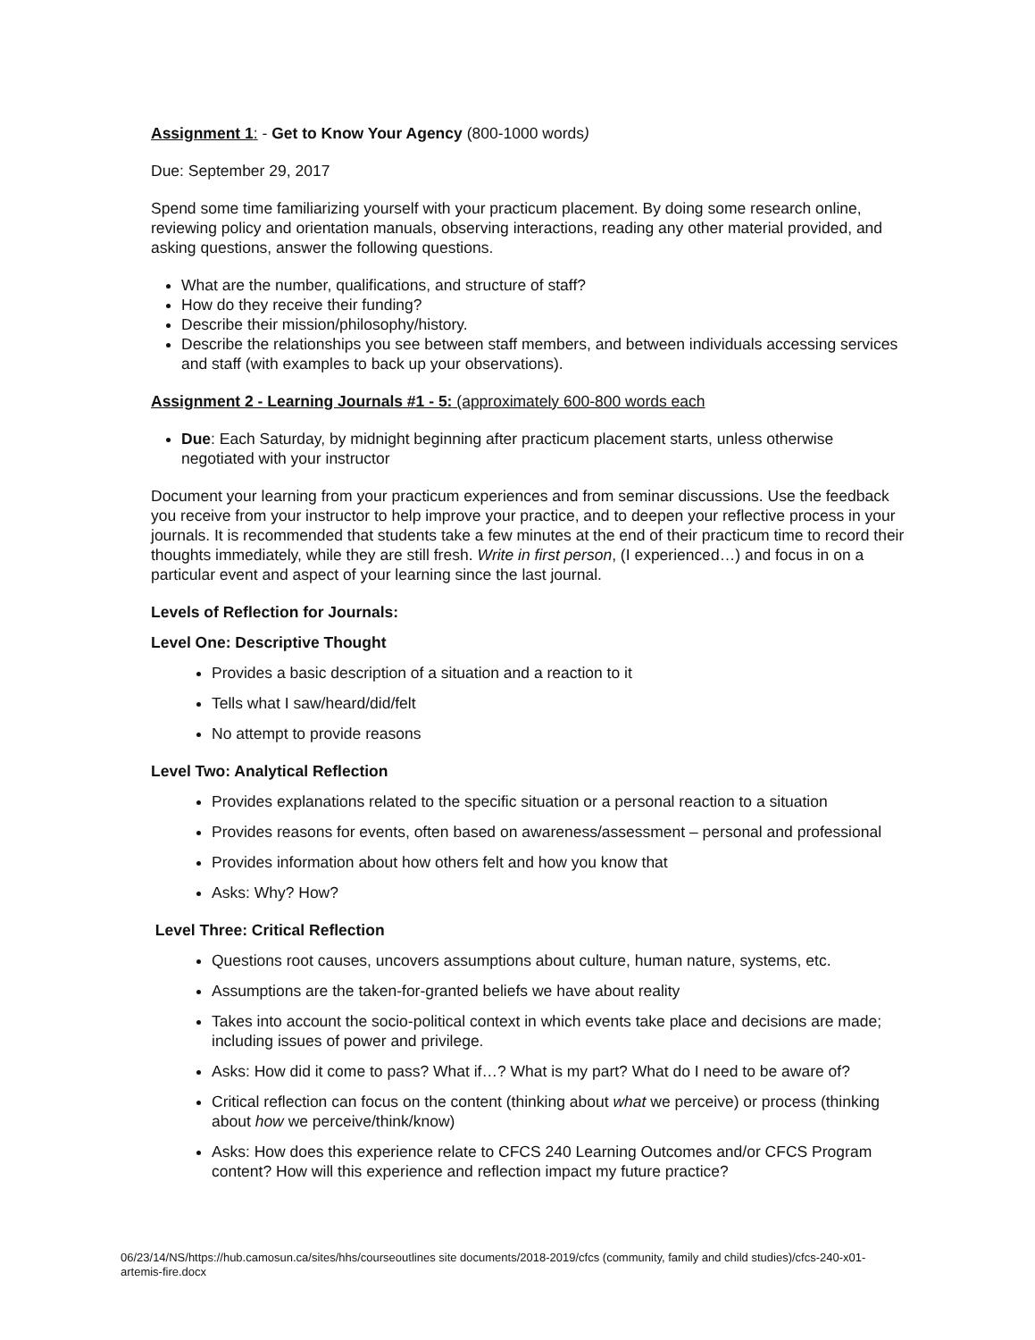Assignment 1: - Get to Know Your Agency (800-1000 words)
Due: September 29, 2017
Spend some time familiarizing yourself with your practicum placement. By doing some research online, reviewing policy and orientation manuals, observing interactions, reading any other material provided, and asking questions, answer the following questions.
What are the number, qualifications, and structure of staff?
How do they receive their funding?
Describe their mission/philosophy/history.
Describe the relationships you see between staff members, and between individuals accessing services and staff (with examples to back up your observations).
Assignment 2 - Learning Journals #1 - 5: (approximately 600-800 words each
Due: Each Saturday, by midnight beginning after practicum placement starts, unless otherwise negotiated with your instructor
Document your learning from your practicum experiences and from seminar discussions. Use the feedback you receive from your instructor to help improve your practice, and to deepen your reflective process in your journals. It is recommended that students take a few minutes at the end of their practicum time to record their thoughts immediately, while they are still fresh. Write in first person, (I experienced…) and focus in on a particular event and aspect of your learning since the last journal.
Levels of Reflection for Journals:
Level One: Descriptive Thought
Provides a basic description of a situation and a reaction to it
Tells what I saw/heard/did/felt
No attempt to provide reasons
Level Two: Analytical Reflection
Provides explanations related to the specific situation or a personal reaction to a situation
Provides reasons for events, often based on awareness/assessment – personal and professional
Provides information about how others felt and how you know that
Asks: Why? How?
Level Three: Critical Reflection
Questions root causes, uncovers assumptions about culture, human nature, systems, etc.
Assumptions are the taken-for-granted beliefs we have about reality
Takes into account the socio-political context in which events take place and decisions are made; including issues of power and privilege.
Asks: How did it come to pass? What if…? What is my part? What do I need to be aware of?
Critical reflection can focus on the content (thinking about what we perceive) or process (thinking about how we perceive/think/know)
Asks: How does this experience relate to CFCS 240 Learning Outcomes and/or CFCS Program content? How will this experience and reflection impact my future practice?
06/23/14/NS/https://hub.camosun.ca/sites/hhs/courseoutlines site documents/2018-2019/cfcs (community, family and child studies)/cfcs-240-x01-artemis-fire.docx